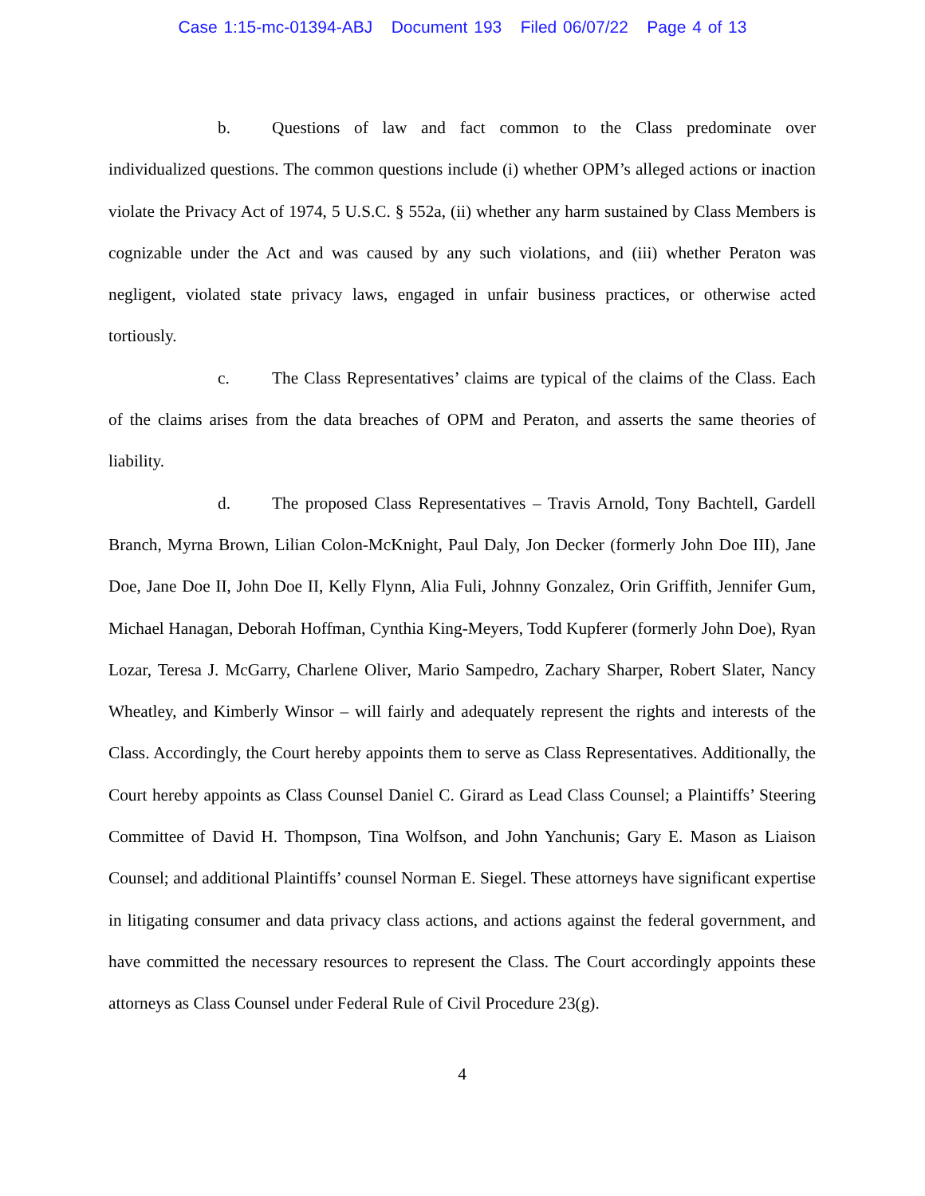Case 1:15-mc-01394-ABJ Document 193 Filed 06/07/22 Page 4 of 13
b. Questions of law and fact common to the Class predominate over individualized questions. The common questions include (i) whether OPM’s alleged actions or inaction violate the Privacy Act of 1974, 5 U.S.C. § 552a, (ii) whether any harm sustained by Class Members is cognizable under the Act and was caused by any such violations, and (iii) whether Peraton was negligent, violated state privacy laws, engaged in unfair business practices, or otherwise acted tortiously.
c. The Class Representatives’ claims are typical of the claims of the Class. Each of the claims arises from the data breaches of OPM and Peraton, and asserts the same theories of liability.
d. The proposed Class Representatives – Travis Arnold, Tony Bachtell, Gardell Branch, Myrna Brown, Lilian Colon-McKnight, Paul Daly, Jon Decker (formerly John Doe III), Jane Doe, Jane Doe II, John Doe II, Kelly Flynn, Alia Fuli, Johnny Gonzalez, Orin Griffith, Jennifer Gum, Michael Hanagan, Deborah Hoffman, Cynthia King-Meyers, Todd Kupferer (formerly John Doe), Ryan Lozar, Teresa J. McGarry, Charlene Oliver, Mario Sampedro, Zachary Sharper, Robert Slater, Nancy Wheatley, and Kimberly Winsor – will fairly and adequately represent the rights and interests of the Class. Accordingly, the Court hereby appoints them to serve as Class Representatives. Additionally, the Court hereby appoints as Class Counsel Daniel C. Girard as Lead Class Counsel; a Plaintiffs’ Steering Committee of David H. Thompson, Tina Wolfson, and John Yanchunis; Gary E. Mason as Liaison Counsel; and additional Plaintiffs’ counsel Norman E. Siegel. These attorneys have significant expertise in litigating consumer and data privacy class actions, and actions against the federal government, and have committed the necessary resources to represent the Class. The Court accordingly appoints these attorneys as Class Counsel under Federal Rule of Civil Procedure 23(g).
4